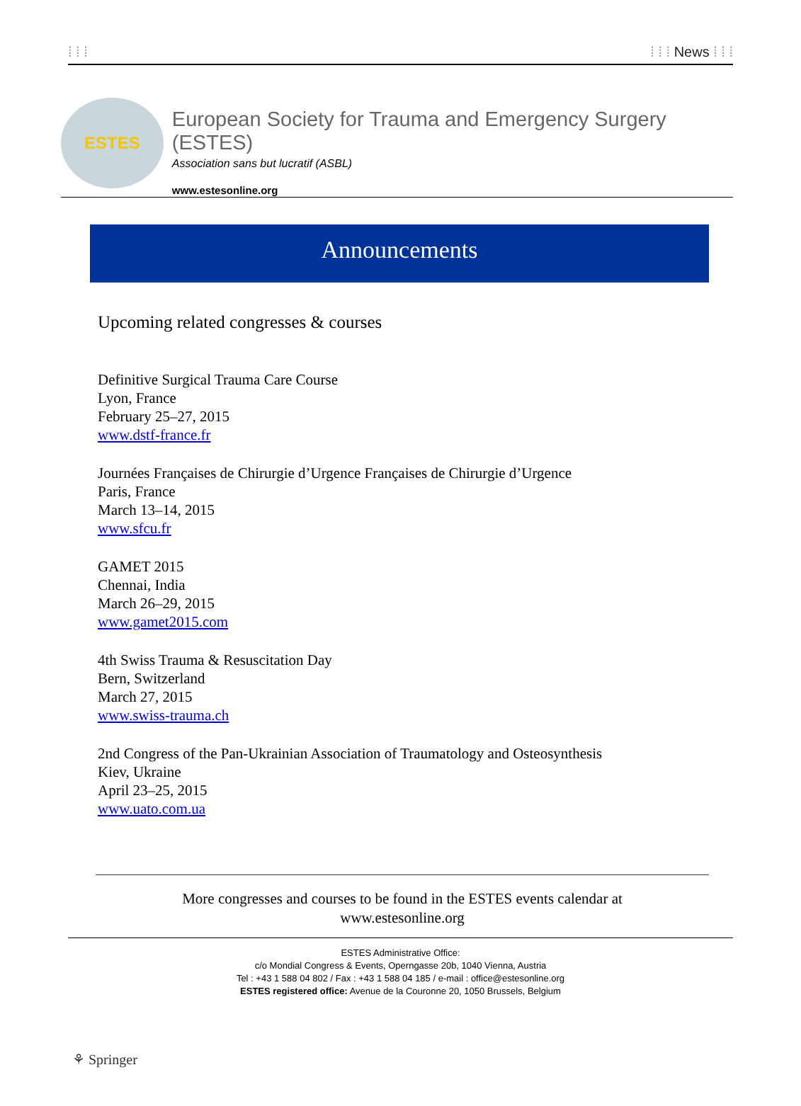⁞ ⁞ ⁞ ⁞ ⁞ ⁞ News ⁞ ⁞ ⁞
ESTES
European Society for Trauma and Emergency Surgery (ESTES)
Association sans but lucratif (ASBL)
www.estesonline.org
Announcements
Upcoming related congresses & courses
Definitive Surgical Trauma Care Course
Lyon, France
February 25–27, 2015
www.dstf-france.fr
Journées Françaises de Chirurgie d’Urgence Françaises de Chirurgie d’Urgence
Paris, France
March 13–14, 2015
www.sfcu.fr
GAMET 2015
Chennai, India
March 26–29, 2015
www.gamet2015.com
4th Swiss Trauma & Resuscitation Day
Bern, Switzerland
March 27, 2015
www.swiss-trauma.ch
2nd Congress of the Pan-Ukrainian Association of Traumatology and Osteosynthesis
Kiev, Ukraine
April 23–25, 2015
www.uato.com.ua
More congresses and courses to be found in the ESTES events calendar at
www.estesonline.org
ESTES Administrative Office:
c/o Mondial Congress & Events, Operngasse 20b, 1040 Vienna, Austria
Tel : +43 1 588 04 802 / Fax : +43 1 588 04 185 / e-mail : office@estesonline.org
ESTES registered office: Avenue de la Couronne 20, 1050 Brussels, Belgium
⚘ Springer